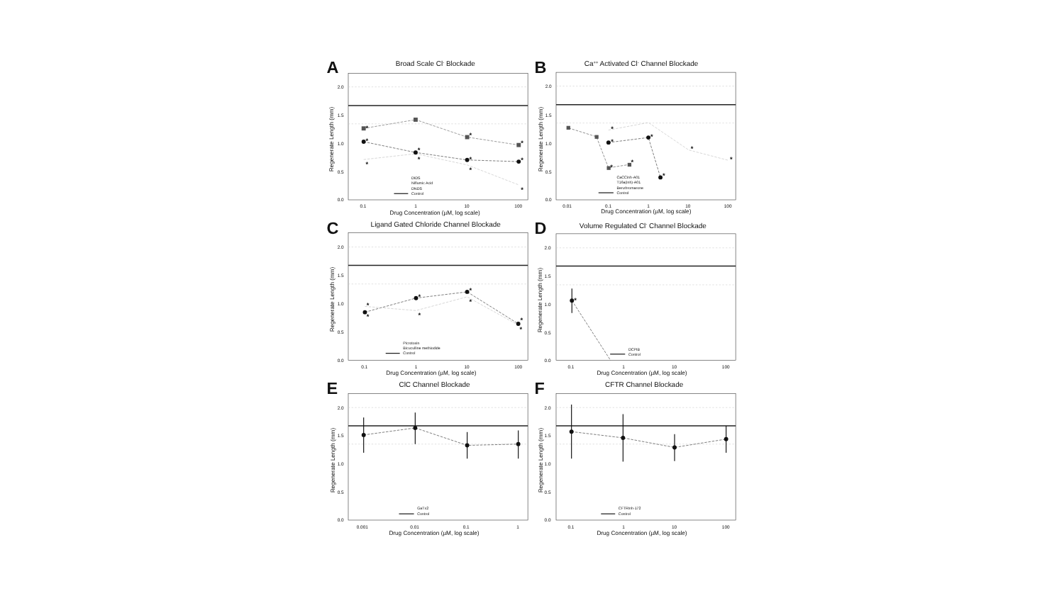A
Broad Scale Cl- Blockade
0.0
0.5
1.0
1.5
2.0
0.1
1
10
100
Drug Concentration (µM, log scale)
Regenerate Length (mm)
*
*
*
*
*
*
*
*
*
*
*
DIDS
Niflumic Acid
DNDS
Control
B
Ca++ Activated Cl- Channel Blockade
0.0
0.5
1.0
1.5
2.0
0.01
0.1
1
10
100
Drug Concentration (µM, log scale)
Regenerate Length (mm)
*
*
*
*
*
*
*
*
CaCCinh-A01
T16a(inh)-A01
Benzbromarone
Control
C
Ligand Gated Chloride Channel Blockade
0.0
0.5
1.0
1.5
2.0
0.1
1
10
100
Drug Concentration (µM, log scale)
Regenerate Length (mm)
*
*
*
*
*
*
*
*
Picrotoxin
Bicuculline methiodide
Control
D
Volume Regulated Cl- Channel Blockade
0.0
0.5
1.0
1.5
2.0
0.1
1
10
100
Drug Concentration (µM, log scale)
Regenerate Length (mm)
*
DCPIB
Control
E
ClC Channel Blockade
0.0
0.5
1.0
1.5
2.0
0.001
0.01
0.1
1
Drug Concentration (µM, log scale)
Regenerate Length (mm)
GaTx2
Control
F
CFTR Channel Blockade
0.0
0.5
1.0
1.5
2.0
0.1
1
10
100
Drug Concentration (µM, log scale)
Regenerate Length (mm)
CFTRinh-172
Control